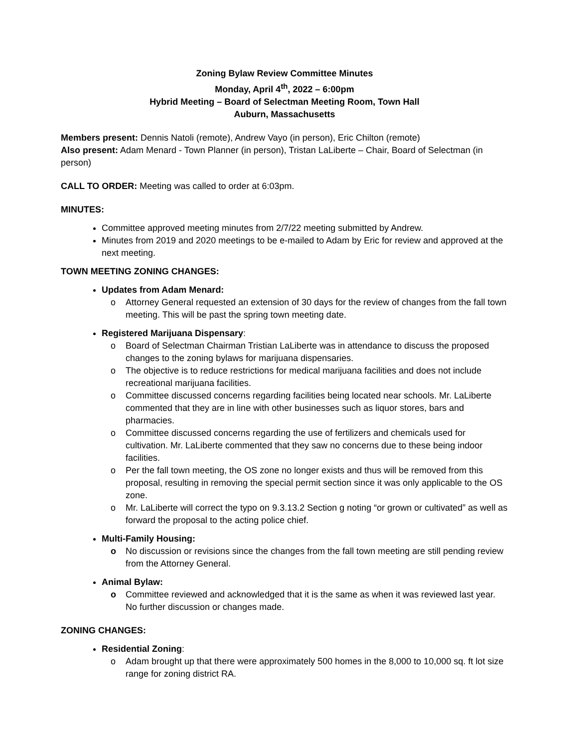Zoning Bylaw Review Committee Minutes
Monday, April 4<sup>th</sup>, 2022 – 6:00pm
Hybrid Meeting – Board of Selectman Meeting Room, Town Hall
Auburn, Massachusetts
Members present: Dennis Natoli (remote), Andrew Vayo (in person), Eric Chilton (remote)
Also present: Adam Menard - Town Planner (in person), Tristan LaLiberte – Chair, Board of Selectman (in person)
CALL TO ORDER: Meeting was called to order at 6:03pm.
MINUTES:
Committee approved meeting minutes from 2/7/22 meeting submitted by Andrew.
Minutes from 2019 and 2020 meetings to be e-mailed to Adam by Eric for review and approved at the next meeting.
TOWN MEETING ZONING CHANGES:
Updates from Adam Menard:
o Attorney General requested an extension of 30 days for the review of changes from the fall town meeting. This will be past the spring town meeting date.
Registered Marijuana Dispensary:
o Board of Selectman Chairman Tristian LaLiberte was in attendance to discuss the proposed changes to the zoning bylaws for marijuana dispensaries.
o The objective is to reduce restrictions for medical marijuana facilities and does not include recreational marijuana facilities.
o Committee discussed concerns regarding facilities being located near schools. Mr. LaLiberte commented that they are in line with other businesses such as liquor stores, bars and pharmacies.
o Committee discussed concerns regarding the use of fertilizers and chemicals used for cultivation. Mr. LaLiberte commented that they saw no concerns due to these being indoor facilities.
o Per the fall town meeting, the OS zone no longer exists and thus will be removed from this proposal, resulting in removing the special permit section since it was only applicable to the OS zone.
o Mr. LaLiberte will correct the typo on 9.3.13.2 Section g noting “or grown or cultivated” as well as forward the proposal to the acting police chief.
Multi-Family Housing:
o No discussion or revisions since the changes from the fall town meeting are still pending review from the Attorney General.
Animal Bylaw:
o Committee reviewed and acknowledged that it is the same as when it was reviewed last year. No further discussion or changes made.
ZONING CHANGES:
Residential Zoning:
o Adam brought up that there were approximately 500 homes in the 8,000 to 10,000 sq. ft lot size range for zoning district RA.